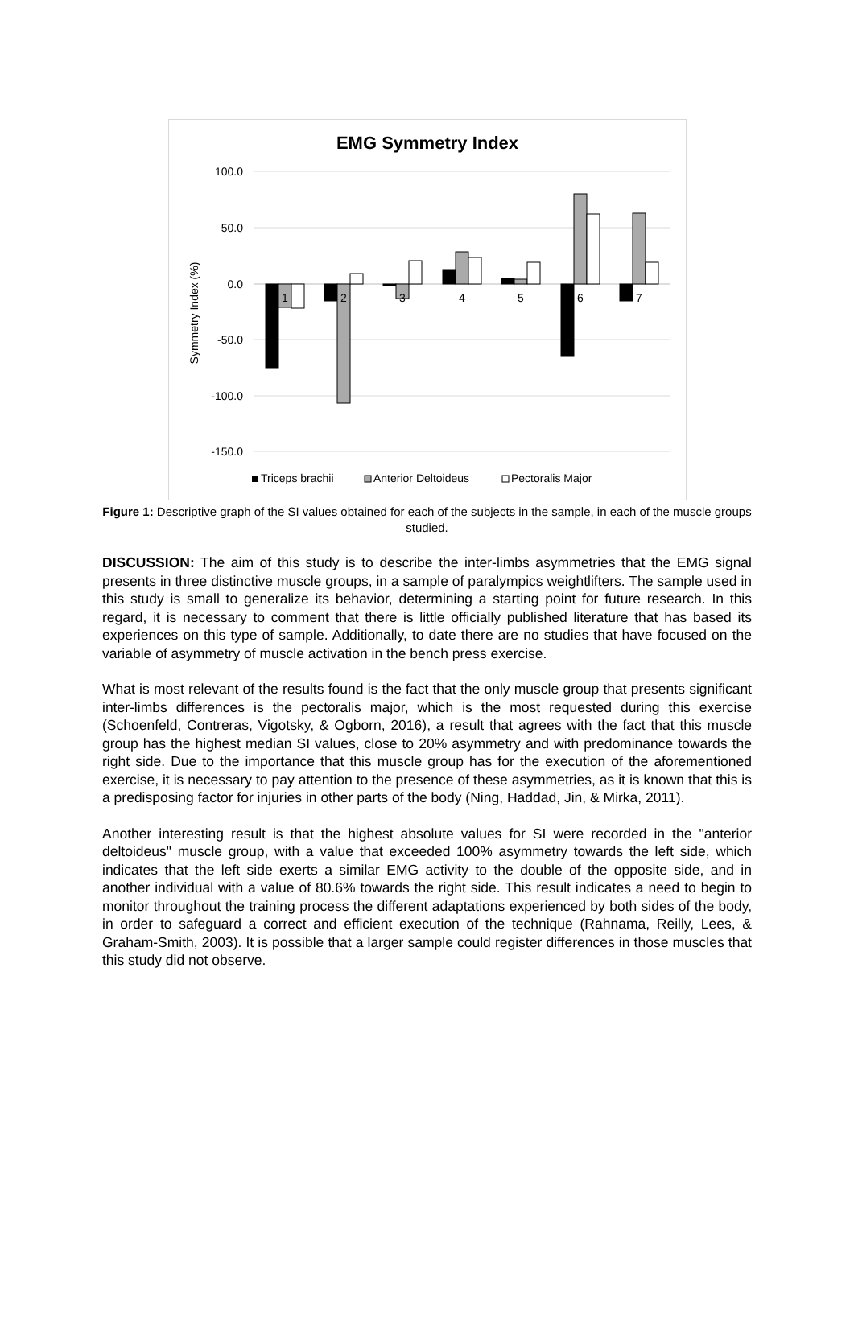EMG Symmetry Index
100.0
50.0
0.0
-50.0
-100.0
-150.0
Symmetry Index (%)
1
2
3
4
5
6
7
Triceps brachii
Anterior Deltoideus
Pectoralis Major
Figure 1: Descriptive graph of the SI values obtained for each of the subjects in the sample, in each of the muscle groups studied.
DISCUSSION: The aim of this study is to describe the inter-limbs asymmetries that the EMG signal presents in three distinctive muscle groups, in a sample of paralympics weightlifters. The sample used in this study is small to generalize its behavior, determining a starting point for future research. In this regard, it is necessary to comment that there is little officially published literature that has based its experiences on this type of sample. Additionally, to date there are no studies that have focused on the variable of asymmetry of muscle activation in the bench press exercise.
What is most relevant of the results found is the fact that the only muscle group that presents significant inter-limbs differences is the pectoralis major, which is the most requested during this exercise (Schoenfeld, Contreras, Vigotsky, & Ogborn, 2016), a result that agrees with the fact that this muscle group has the highest median SI values, close to 20% asymmetry and with predominance towards the right side. Due to the importance that this muscle group has for the execution of the aforementioned exercise, it is necessary to pay attention to the presence of these asymmetries, as it is known that this is a predisposing factor for injuries in other parts of the body (Ning, Haddad, Jin, & Mirka, 2011).
Another interesting result is that the highest absolute values for SI were recorded in the "anterior deltoideus" muscle group, with a value that exceeded 100% asymmetry towards the left side, which indicates that the left side exerts a similar EMG activity to the double of the opposite side, and in another individual with a value of 80.6% towards the right side. This result indicates a need to begin to monitor throughout the training process the different adaptations experienced by both sides of the body, in order to safeguard a correct and efficient execution of the technique (Rahnama, Reilly, Lees, & Graham-Smith, 2003). It is possible that a larger sample could register differences in those muscles that this study did not observe.